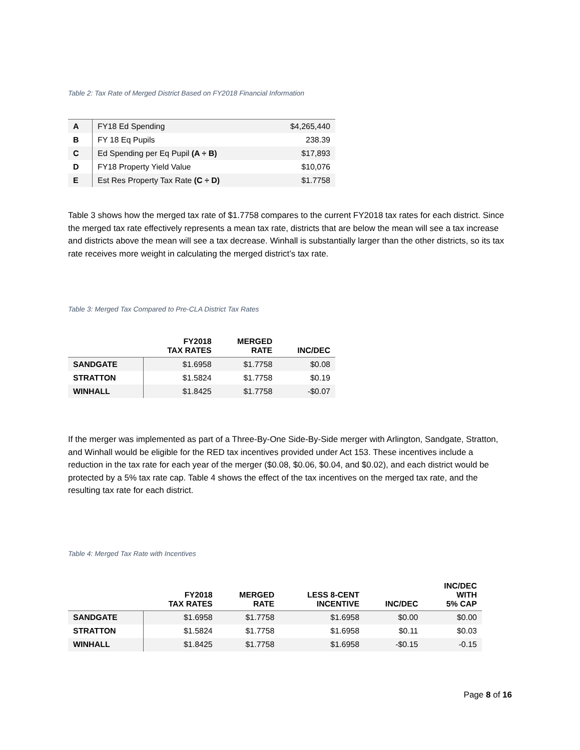Table 2: Tax Rate of Merged District Based on FY2018 Financial Information
| A | FY18 Ed Spending | $4,265,440 |
| B | FY 18 Eq Pupils | 238.39 |
| C | Ed Spending per Eq Pupil (A ÷ B) | $17,893 |
| D | FY18 Property Yield Value | $10,076 |
| E | Est Res Property Tax Rate (C ÷ D) | $1.7758 |
Table 3 shows how the merged tax rate of $1.7758 compares to the current FY2018 tax rates for each district. Since the merged tax rate effectively represents a mean tax rate, districts that are below the mean will see a tax increase and districts above the mean will see a tax decrease. Winhall is substantially larger than the other districts, so its tax rate receives more weight in calculating the merged district’s tax rate.
Table 3: Merged Tax Compared to Pre-CLA District Tax Rates
| | FY2018 TAX RATES | MERGED RATE | INC/DEC |
| --- | --- | --- | --- |
| SANDGATE | $1.6958 | $1.7758 | $0.08 |
| STRATTON | $1.5824 | $1.7758 | $0.19 |
| WINHALL | $1.8425 | $1.7758 | -$0.07 |
If the merger was implemented as part of a Three-By-One Side-By-Side merger with Arlington, Sandgate, Stratton, and Winhall would be eligible for the RED tax incentives provided under Act 153. These incentives include a reduction in the tax rate for each year of the merger ($0.08, $0.06, $0.04, and $0.02), and each district would be protected by a 5% tax rate cap. Table 4 shows the effect of the tax incentives on the merged tax rate, and the resulting tax rate for each district.
Table 4: Merged Tax Rate with Incentives
| | FY2018 TAX RATES | MERGED RATE | LESS 8-CENT INCENTIVE | INC/DEC | INC/DEC WITH 5% CAP |
| --- | --- | --- | --- | --- | --- |
| SANDGATE | $1.6958 | $1.7758 | $1.6958 | $0.00 | $0.00 |
| STRATTON | $1.5824 | $1.7758 | $1.6958 | $0.11 | $0.03 |
| WINHALL | $1.8425 | $1.7758 | $1.6958 | -$0.15 | -0.15 |
Page 8 of 16